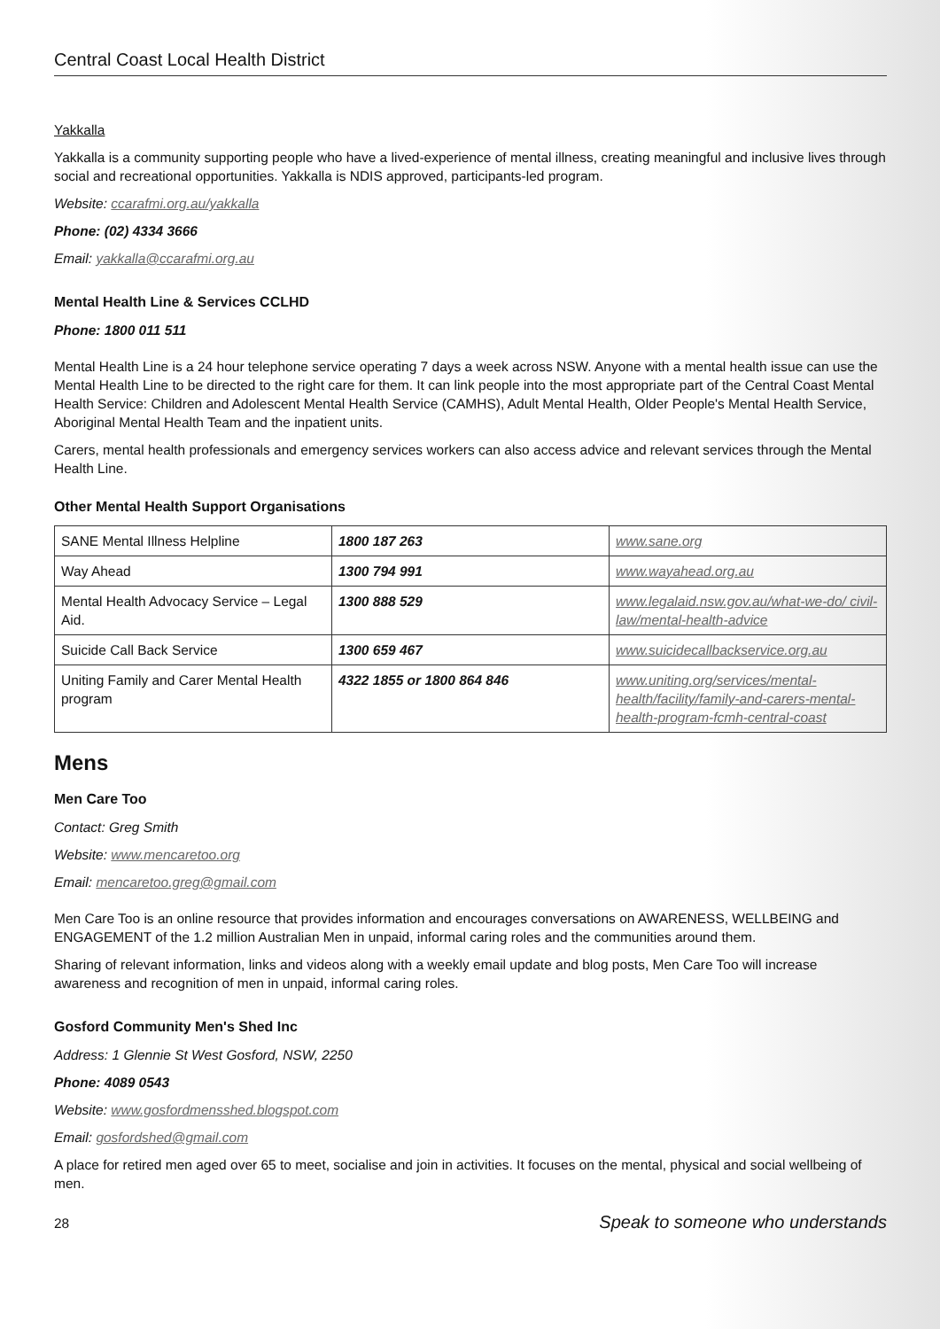Central Coast Local Health District
Yakkalla
Yakkalla is a community supporting people who have a lived-experience of mental illness, creating meaningful and inclusive lives through social and recreational opportunities. Yakkalla is NDIS approved, participants-led program.
Website: ccarafmi.org.au/yakkalla
Phone: (02) 4334 3666
Email: yakkalla@ccarafmi.org.au
Mental Health Line & Services CCLHD
Phone: 1800 011 511
Mental Health Line is a 24 hour telephone service operating 7 days a week across NSW. Anyone with a mental health issue can use the Mental Health Line to be directed to the right care for them. It can link people into the most appropriate part of the Central Coast Mental Health Service: Children and Adolescent Mental Health Service (CAMHS), Adult Mental Health, Older People's Mental Health Service, Aboriginal Mental Health Team and the inpatient units.
Carers, mental health professionals and emergency services workers can also access advice and relevant services through the Mental Health Line.
Other Mental Health Support Organisations
| SANE Mental Illness Helpline | 1800 187 263 | www.sane.org |
| Way Ahead | 1300 794 991 | www.wayahead.org.au |
| Mental Health Advocacy Service – Legal Aid. | 1300 888 529 | www.legalaid.nsw.gov.au/what-we-do/ civil-law/mental-health-advice |
| Suicide Call Back Service | 1300 659 467 | www.suicidecallbackservice.org.au |
| Uniting Family and Carer Mental Health program | 4322 1855 or 1800 864 846 | www.uniting.org/services/mental-health/facility/family-and-carers-mental-health-program-fcmh-central-coast |
Mens
Men Care Too
Contact: Greg Smith
Website: www.mencaretoo.org
Email: mencaretoo.greg@gmail.com
Men Care Too is an online resource that provides information and encourages conversations on AWARENESS, WELLBEING and ENGAGEMENT of the 1.2 million Australian Men in unpaid, informal caring roles and the communities around them.
Sharing of relevant information, links and videos along with a weekly email update and blog posts, Men Care Too will increase awareness and recognition of men in unpaid, informal caring roles.
Gosford Community Men's Shed Inc
Address: 1 Glennie St West Gosford, NSW, 2250
Phone: 4089 0543
Website: www.gosfordmensshed.blogspot.com
Email: gosfordshed@gmail.com
A place for retired men aged over 65 to meet, socialise and join in activities. It focuses on the mental, physical and social wellbeing of men.
28 Speak to someone who understands